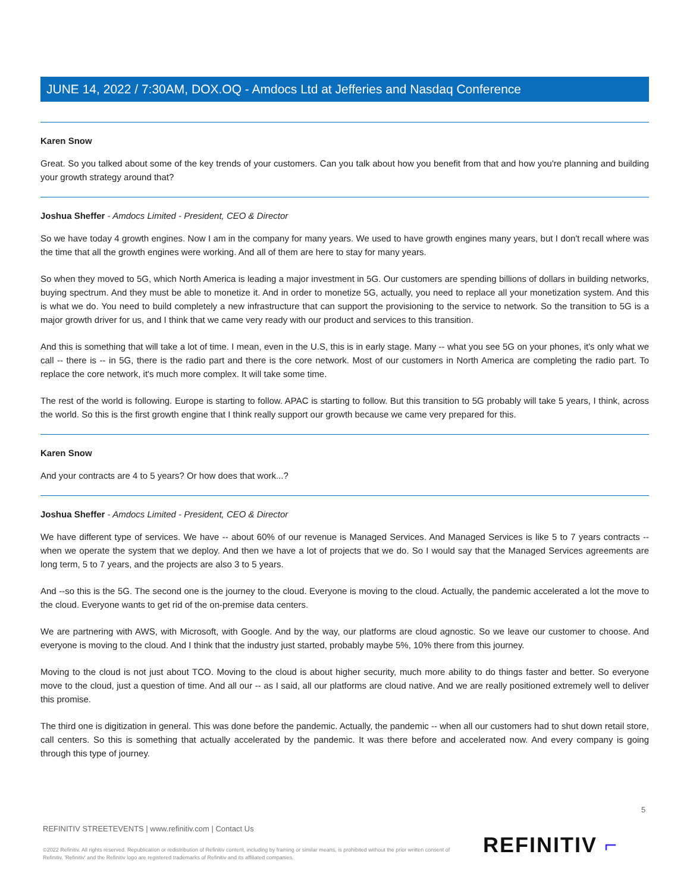JUNE 14, 2022 / 7:30AM, DOX.OQ - Amdocs Ltd at Jefferies and Nasdaq Conference
Karen Snow
Great. So you talked about some of the key trends of your customers. Can you talk about how you benefit from that and how you're planning and building your growth strategy around that?
Joshua Sheffer - Amdocs Limited - President, CEO & Director
So we have today 4 growth engines. Now I am in the company for many years. We used to have growth engines many years, but I don't recall where was the time that all the growth engines were working. And all of them are here to stay for many years.
So when they moved to 5G, which North America is leading a major investment in 5G. Our customers are spending billions of dollars in building networks, buying spectrum. And they must be able to monetize it. And in order to monetize 5G, actually, you need to replace all your monetization system. And this is what we do. You need to build completely a new infrastructure that can support the provisioning to the service to network. So the transition to 5G is a major growth driver for us, and I think that we came very ready with our product and services to this transition.
And this is something that will take a lot of time. I mean, even in the U.S, this is in early stage. Many -- what you see 5G on your phones, it's only what we call -- there is -- in 5G, there is the radio part and there is the core network. Most of our customers in North America are completing the radio part. To replace the core network, it's much more complex. It will take some time.
The rest of the world is following. Europe is starting to follow. APAC is starting to follow. But this transition to 5G probably will take 5 years, I think, across the world. So this is the first growth engine that I think really support our growth because we came very prepared for this.
Karen Snow
And your contracts are 4 to 5 years? Or how does that work...?
Joshua Sheffer - Amdocs Limited - President, CEO & Director
We have different type of services. We have -- about 60% of our revenue is Managed Services. And Managed Services is like 5 to 7 years contracts -- when we operate the system that we deploy. And then we have a lot of projects that we do. So I would say that the Managed Services agreements are long term, 5 to 7 years, and the projects are also 3 to 5 years.
And --so this is the 5G. The second one is the journey to the cloud. Everyone is moving to the cloud. Actually, the pandemic accelerated a lot the move to the cloud. Everyone wants to get rid of the on-premise data centers.
We are partnering with AWS, with Microsoft, with Google. And by the way, our platforms are cloud agnostic. So we leave our customer to choose. And everyone is moving to the cloud. And I think that the industry just started, probably maybe 5%, 10% there from this journey.
Moving to the cloud is not just about TCO. Moving to the cloud is about higher security, much more ability to do things faster and better. So everyone move to the cloud, just a question of time. And all our -- as I said, all our platforms are cloud native. And we are really positioned extremely well to deliver this promise.
The third one is digitization in general. This was done before the pandemic. Actually, the pandemic -- when all our customers had to shut down retail store, call centers. So this is something that actually accelerated by the pandemic. It was there before and accelerated now. And every company is going through this type of journey.
5
REFINITIV STREETEVENTS | www.refinitiv.com | Contact Us
©2022 Refinitiv. All rights reserved. Republication or redistribution of Refinitiv content, including by framing or similar means, is prohibited without the prior written consent of Refinitiv. 'Refinitiv' and the Refinitiv logo are registered trademarks of Refinitiv and its affiliated companies.
REFINITIV ⌐